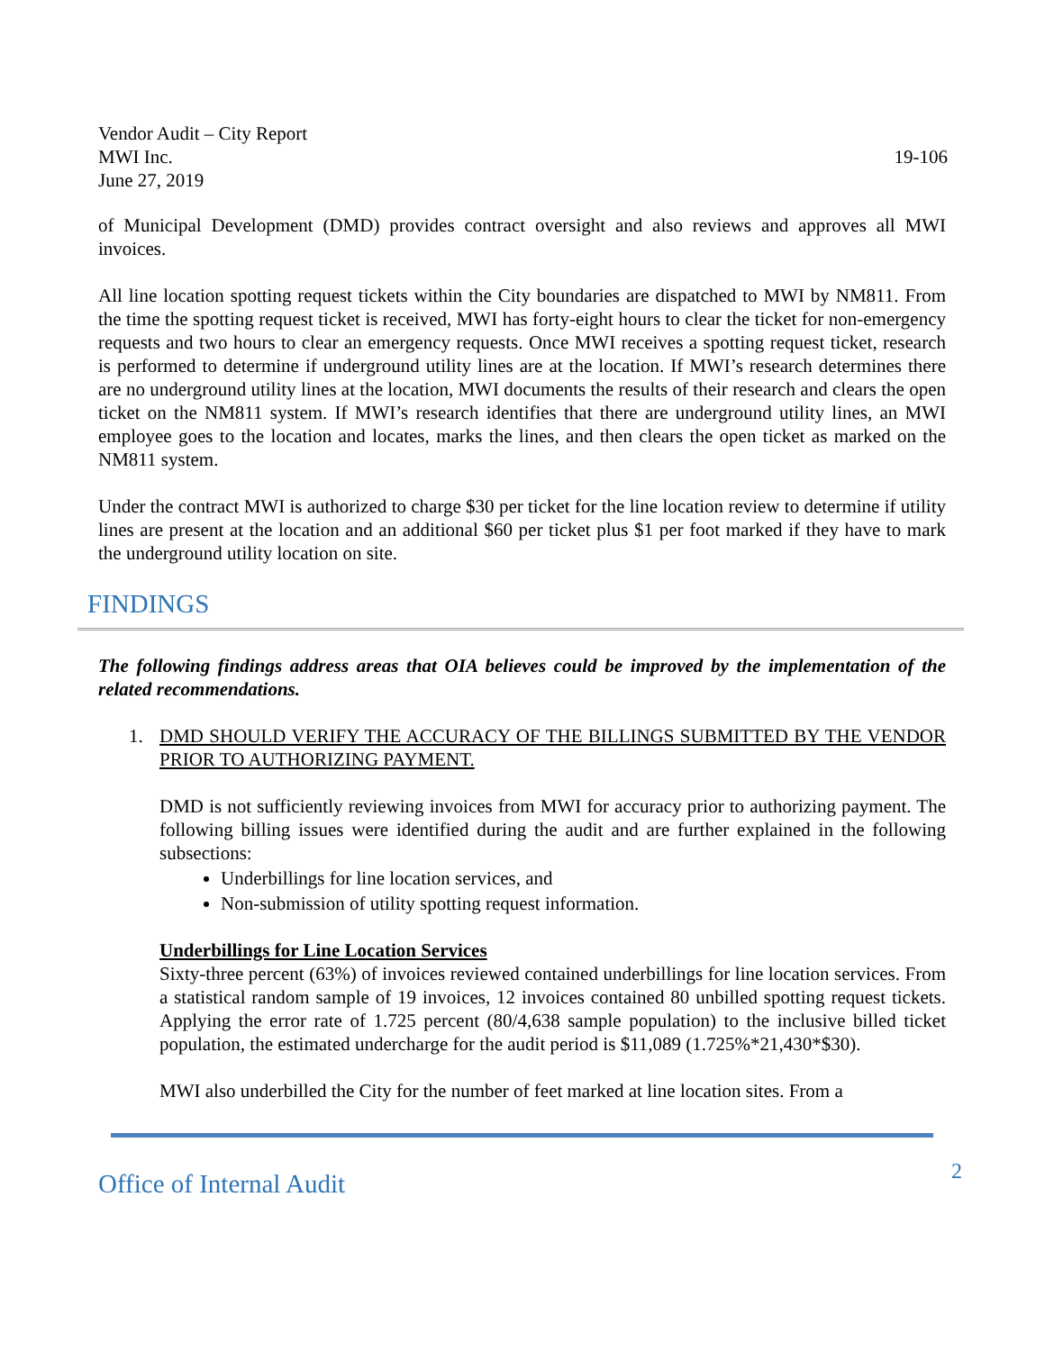Vendor Audit – City Report
MWI Inc.
June 27, 2019
19-106
of Municipal Development (DMD) provides contract oversight and also reviews and approves all MWI invoices.
All line location spotting request tickets within the City boundaries are dispatched to MWI by NM811. From the time the spotting request ticket is received, MWI has forty-eight hours to clear the ticket for non-emergency requests and two hours to clear an emergency requests. Once MWI receives a spotting request ticket, research is performed to determine if underground utility lines are at the location. If MWI’s research determines there are no underground utility lines at the location, MWI documents the results of their research and clears the open ticket on the NM811 system. If MWI’s research identifies that there are underground utility lines, an MWI employee goes to the location and locates, marks the lines, and then clears the open ticket as marked on the NM811 system.
Under the contract MWI is authorized to charge $30 per ticket for the line location review to determine if utility lines are present at the location and an additional $60 per ticket plus $1 per foot marked if they have to mark the underground utility location on site.
FINDINGS
The following findings address areas that OIA believes could be improved by the implementation of the related recommendations.
1. DMD SHOULD VERIFY THE ACCURACY OF THE BILLINGS SUBMITTED BY THE VENDOR PRIOR TO AUTHORIZING PAYMENT.
DMD is not sufficiently reviewing invoices from MWI for accuracy prior to authorizing payment. The following billing issues were identified during the audit and are further explained in the following subsections:
Underbillings for line location services, and
Non-submission of utility spotting request information.
Underbillings for Line Location Services
Sixty-three percent (63%) of invoices reviewed contained underbillings for line location services. From a statistical random sample of 19 invoices, 12 invoices contained 80 unbilled spotting request tickets. Applying the error rate of 1.725 percent (80/4,638 sample population) to the inclusive billed ticket population, the estimated undercharge for the audit period is $11,089 (1.725%*21,430*$30).
MWI also underbilled the City for the number of feet marked at line location sites. From a
Office of Internal Audit 2